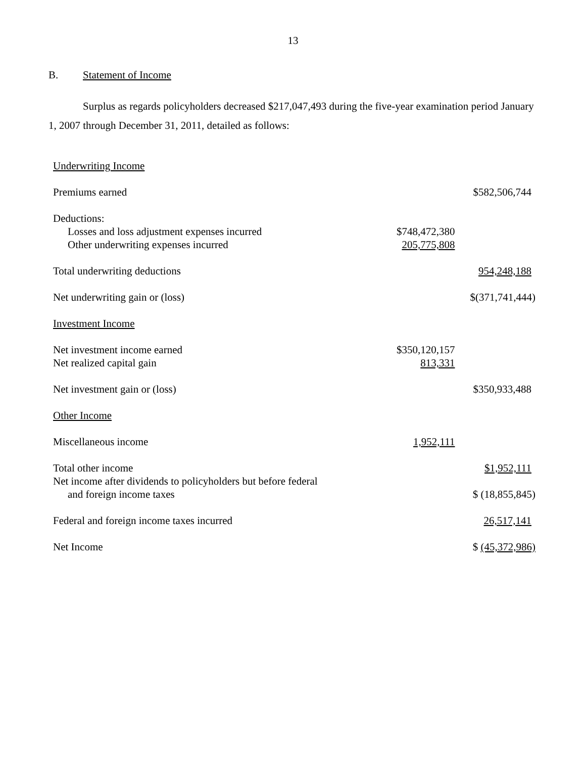13
B. Statement of Income
Surplus as regards policyholders decreased $217,047,493 during the five-year examination period January 1, 2007 through December 31, 2011, detailed as follows:
| Underwriting Income | | |
| Premiums earned | | $582,506,744 |
| Deductions: | | |
| Losses and loss adjustment expenses incurred | $748,472,380 | |
| Other underwriting expenses incurred | 205,775,808 | |
| Total underwriting deductions | | 954,248,188 |
| Net underwriting gain or (loss) | | $(371,741,444) |
| Investment Income | | |
| Net investment income earned | $350,120,157 | |
| Net realized capital gain | 813,331 | |
| Net investment gain or (loss) | | $350,933,488 |
| Other Income | | |
| Miscellaneous income | 1,952,111 | |
| Total other income | | $1,952,111 |
| Net income after dividends to policyholders but before federal | | |
| and foreign income taxes | | $ (18,855,845) |
| Federal and foreign income taxes incurred | | 26,517,141 |
| Net Income | | $ (45,372,986) |